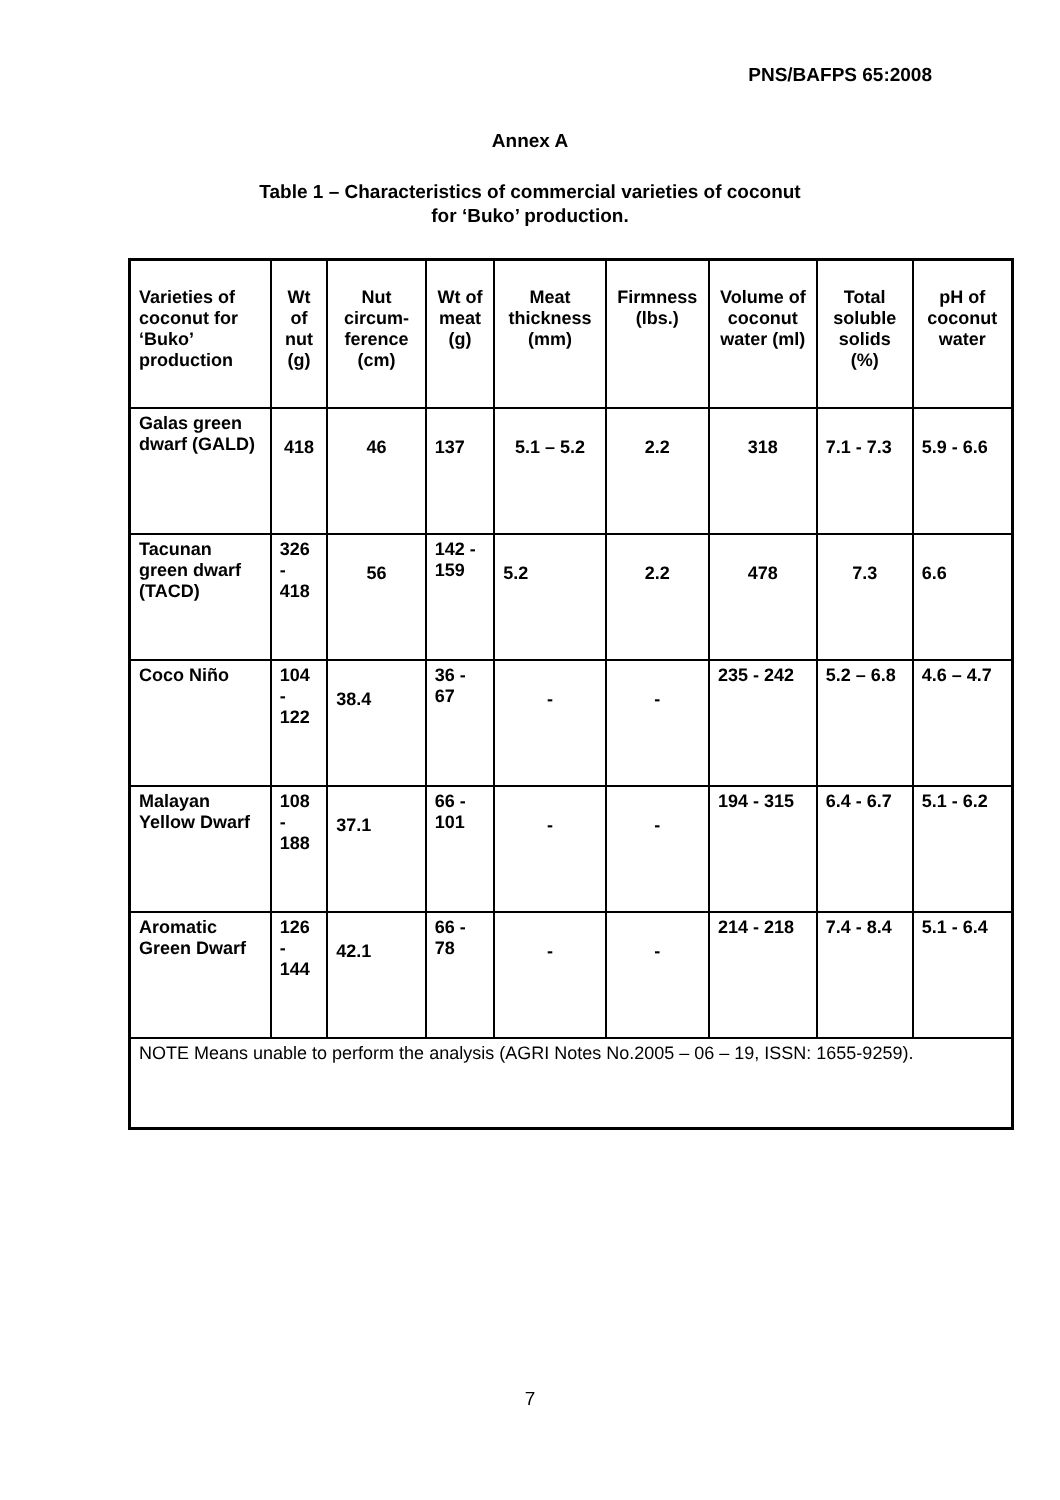PNS/BAFPS 65:2008
Annex A
Table 1 – Characteristics of commercial varieties of coconut
for ‘Buko’ production.
| Varieties of coconut for ‘Buko’ production | Wt of nut (g) | Nut circum-ference (cm) | Wt of meat (g) | Meat thickness (mm) | Firmness (lbs.) | Volume of coconut water (ml) | Total soluble solids (%) | pH of coconut water |
| --- | --- | --- | --- | --- | --- | --- | --- | --- |
| Galas green dwarf (GALD) | 418 | 46 | 137 | 5.1 – 5.2 | 2.2 | 318 | 7.1 - 7.3 | 5.9 - 6.6 |
| Tacunan green dwarf (TACD) | 326 - 418 | 56 | 142 - 159 | 5.2 | 2.2 | 478 | 7.3 | 6.6 |
| Coco Niño | 104 - 122 | 38.4 | 36 - 67 | - | - | 235 - 242 | 5.2 – 6.8 | 4.6 – 4.7 |
| Malayan Yellow Dwarf | 108 - 188 | 37.1 | 66 - 101 | - | - | 194 - 315 | 6.4 - 6.7 | 5.1 - 6.2 |
| Aromatic Green Dwarf | 126 - 144 | 42.1 | 66 - 78 | - | - | 214 - 218 | 7.4 - 8.4 | 5.1 - 6.4 |
| NOTE Means unable to perform the analysis (AGRI Notes No.2005 – 06 – 19, ISSN: 1655-9259). | | | | | | | | |
7